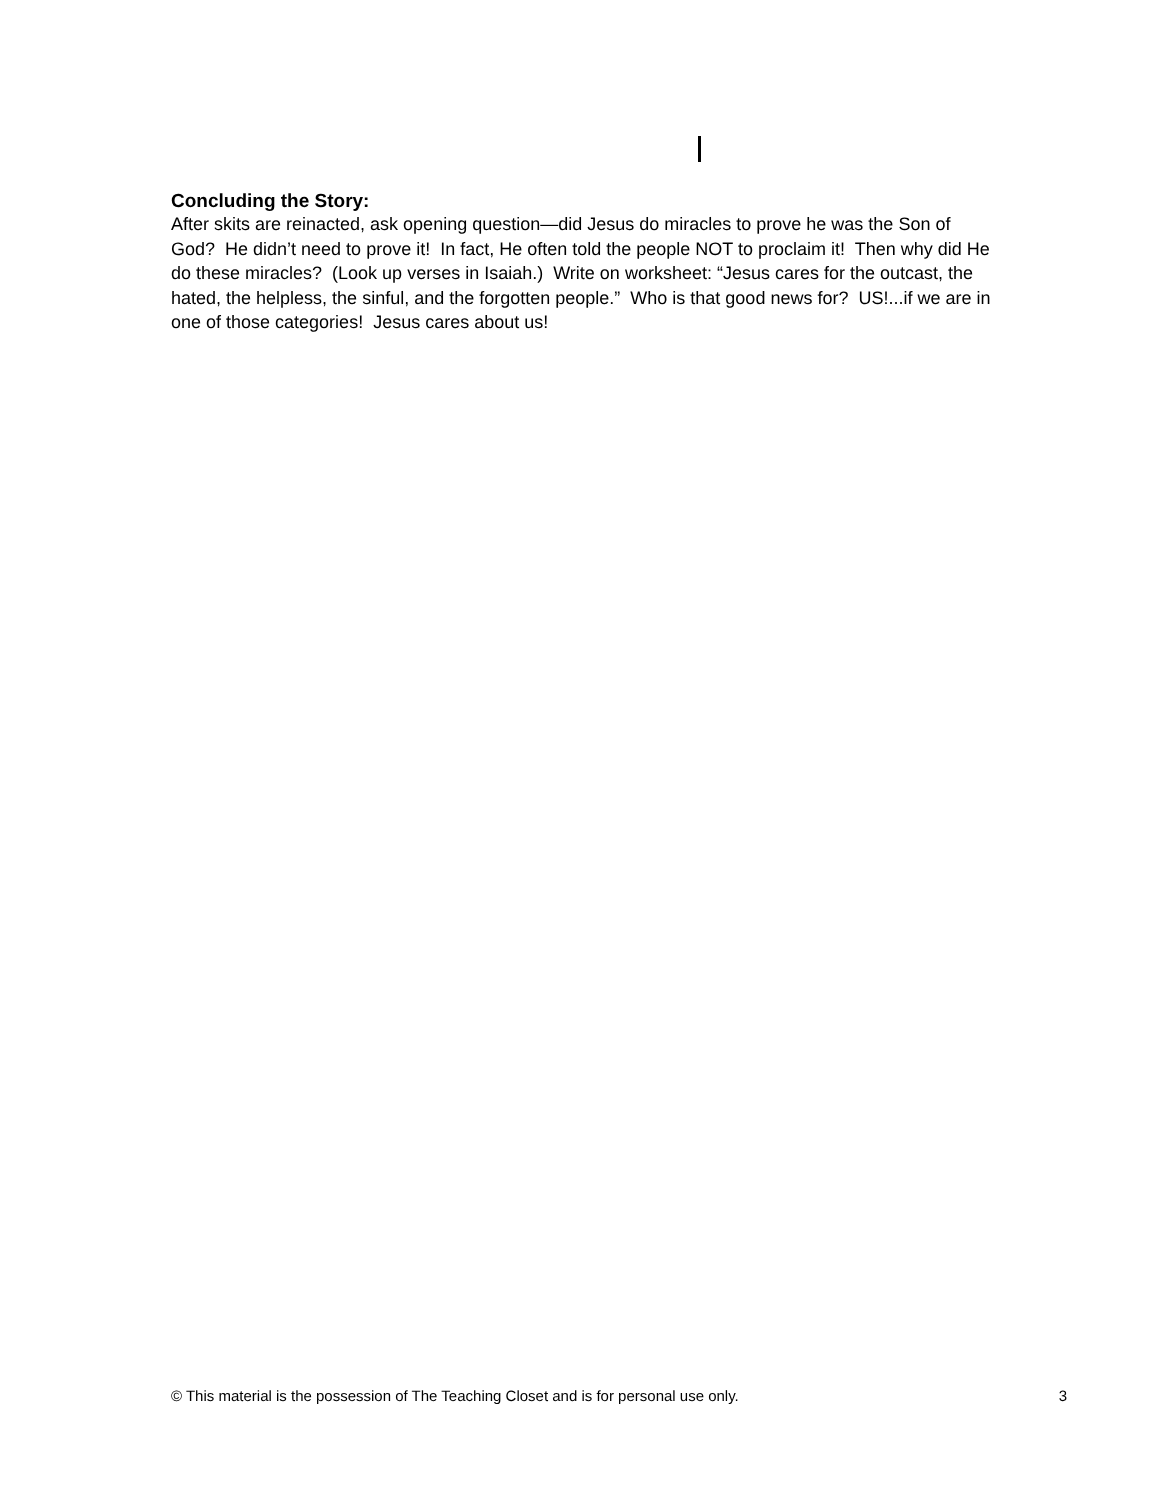Concluding the Story:
After skits are reinacted, ask opening question—did Jesus do miracles to prove he was the Son of God? He didn’t need to prove it! In fact, He often told the people NOT to proclaim it! Then why did He do these miracles? (Look up verses in Isaiah.) Write on worksheet: “Jesus cares for the outcast, the hated, the helpless, the sinful, and the forgotten people.” Who is that good news for? US!...if we are in one of those categories! Jesus cares about us!
© This material is the possession of The Teaching Closet and is for personal use only. 3